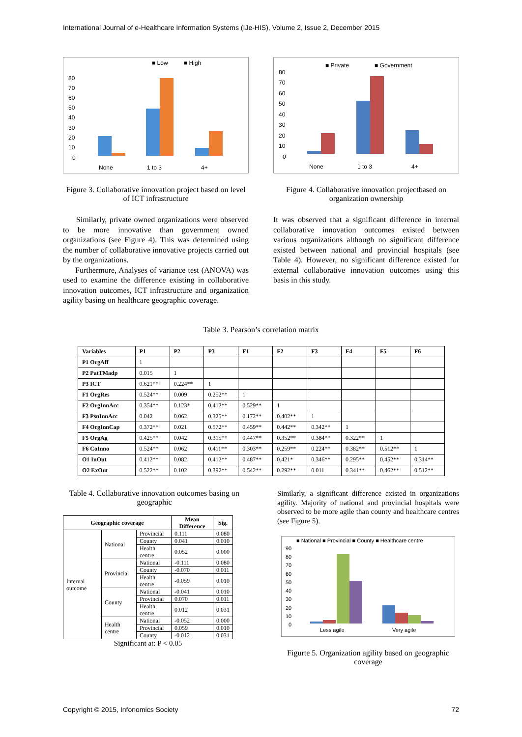International Journal of e-Healthcare Information Systems (IJe-HIS), Volume 2, Issue 2, December 2015
■ Low
■ High
80
70
60
50
40
30
20
10
0
None
1 to 3
4+
Figure 3. Collaborative innovation project based on level of ICT infrastructure
■ Private
■ Government
80
70
60
50
40
30
20
10
0
None
1 to 3
4+
Figure 4. Collaborative innovation projectbased on organization ownership
Similarly, private owned organizations were observed to be more innovative than government owned organizations (see Figure 4). This was determined using the number of collaborative innovative projects carried out by the organizations.
Furthermore, Analyses of variance test (ANOVA) was used to examine the difference existing in collaborative innovation outcomes, ICT infrastructure and organization agility basing on healthcare geographic coverage.
It was observed that a significant difference in internal collaborative innovation outcomes existed between various organizations although no significant difference existed between national and provincial hospitals (see Table 4). However, no significant difference existed for external collaborative innovation outcomes using this basis in this study.
Table 3. Pearson’s correlation matrix
| Variables | P1 | P2 | P3 | F1 | F2 | F3 | F4 | F5 | F6 |
| --- | --- | --- | --- | --- | --- | --- | --- | --- | --- |
| P1 OrgAff | 1 | | | | | | | | |
| P2 PatTMadp | 0.015 | 1 | | | | | | | |
| P3 ICT | 0.621** | 0.224** | 1 | | | | | | |
| F1 OrgRes | 0.524** | 0.009 | 0.252** | 1 | | | | | |
| F2 OrgInnAcc | 0.354** | 0.123* | 0.412** | 0.529** | 1 | | | | |
| F3 PsnInnAcc | 0.042 | 0.062 | 0.325** | 0.172** | 0.402** | 1 | | | |
| F4 OrgInnCap | 0.372** | 0.021 | 0.572** | 0.459** | 0.442** | 0.342** | 1 | | |
| F5 OrgAg | 0.425** | 0.042 | 0.315** | 0.447** | 0.352** | 0.384** | 0.322** | 1 | |
| F6 CoInno | 0.524** | 0.062 | 0.411** | 0.303** | 0.259** | 0.224** | 0.382** | 0.512** | 1 |
| O1 InOut | 0.412** | 0.082 | 0.412** | 0.487** | 0.421* | 0.346** | 0.295** | 0.452** | 0.314** |
| O2 ExOut | 0.522** | 0.102 | 0.392** | 0.542** | 0.292** | 0.011 | 0.341** | 0.462** | 0.512** |
Table 4. Collaborative innovation outcomes basing on geographic
| Geographic coverage | | | Mean Difference | Sig. |
| --- | --- | --- | --- | --- |
| Internal outcome | National | Provincial | 0.111 | 0.080 |
| | | County | 0.041 | 0.010 |
| | | Health centre | 0.052 | 0.000 |
| | Provincial | National | -0.111 | 0.080 |
| | | County | -0.070 | 0.011 |
| | | Health centre | -0.059 | 0.010 |
| | County | National | -0.041 | 0.010 |
| | | Provincial | 0.070 | 0.011 |
| | | Health centre | 0.012 | 0.031 |
| | Health centre | National | -0.052 | 0.000 |
| | | Provincial | 0.059 | 0.010 |
| | | County | -0.012 | 0.031 |
Significant at: P < 0.05
Similarly, a significant difference existed in organizations agility. Majority of national and provincial hospitals were observed to be more agile than county and healthcare centres (see Figure 5).
■ National ■ Provincial ■ County ■ Healthcare centre
90
80
70
60
50
40
30
20
10
0
Less agile
Very agile
Figurte 5. Organization agility based on geographic coverage
Copyright © 2015, Infonomics Society 72